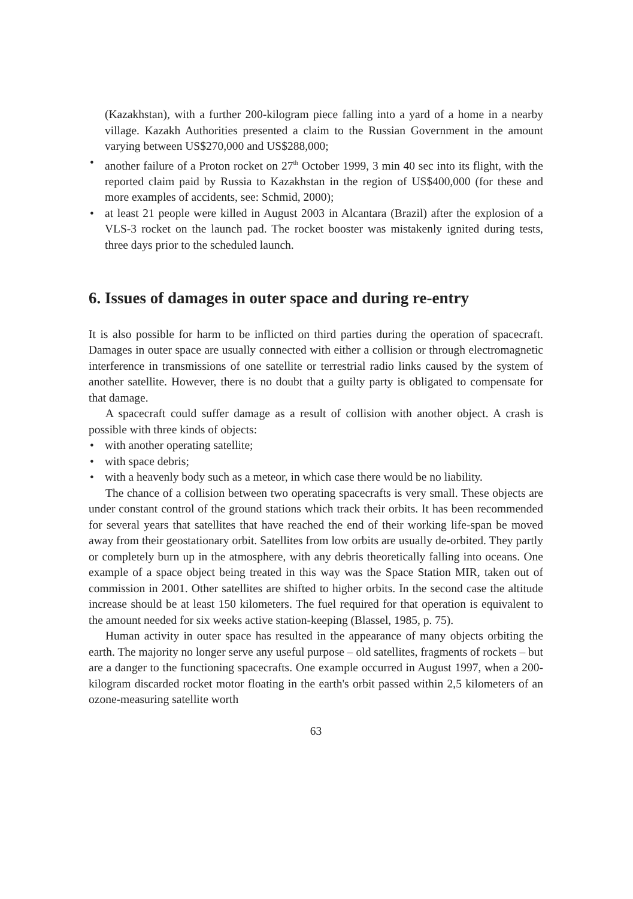(Kazakhstan), with a further 200-kilogram piece falling into a yard of a home in a nearby village. Kazakh Authorities presented a claim to the Russian Government in the amount varying between US$270,000 and US$288,000;
• another failure of a Proton rocket on 27<sup>th</sup> October 1999, 3 min 40 sec into its flight, with the reported claim paid by Russia to Kazakhstan in the region of US$400,000 (for these and more examples of accidents, see: Schmid, 2000);
• at least 21 people were killed in August 2003 in Alcantara (Brazil) after the explosion of a VLS-3 rocket on the launch pad. The rocket booster was mistakenly ignited during tests, three days prior to the scheduled launch.
6. Issues of damages in outer space and during re-entry
It is also possible for harm to be inflicted on third parties during the operation of spacecraft. Damages in outer space are usually connected with either a collision or through electromagnetic interference in transmissions of one satellite or terrestrial radio links caused by the system of another satellite. However, there is no doubt that a guilty party is obligated to compensate for that damage.
A spacecraft could suffer damage as a result of collision with another object. A crash is possible with three kinds of objects:
• with another operating satellite;
• with space debris;
• with a heavenly body such as a meteor, in which case there would be no liability.
The chance of a collision between two operating spacecrafts is very small. These objects are under constant control of the ground stations which track their orbits. It has been recommended for several years that satellites that have reached the end of their working life-span be moved away from their geostationary orbit. Satellites from low orbits are usually de-orbited. They partly or completely burn up in the atmosphere, with any debris theoretically falling into oceans. One example of a space object being treated in this way was the Space Station MIR, taken out of commission in 2001. Other satellites are shifted to higher orbits. In the second case the altitude increase should be at least 150 kilometers. The fuel required for that operation is equivalent to the amount needed for six weeks active station-keeping (Blassel, 1985, p. 75).
Human activity in outer space has resulted in the appearance of many objects orbiting the earth. The majority no longer serve any useful purpose – old satellites, fragments of rockets – but are a danger to the functioning spacecrafts. One example occurred in August 1997, when a 200-kilogram discarded rocket motor floating in the earth's orbit passed within 2,5 kilometers of an ozone-measuring satellite worth
63